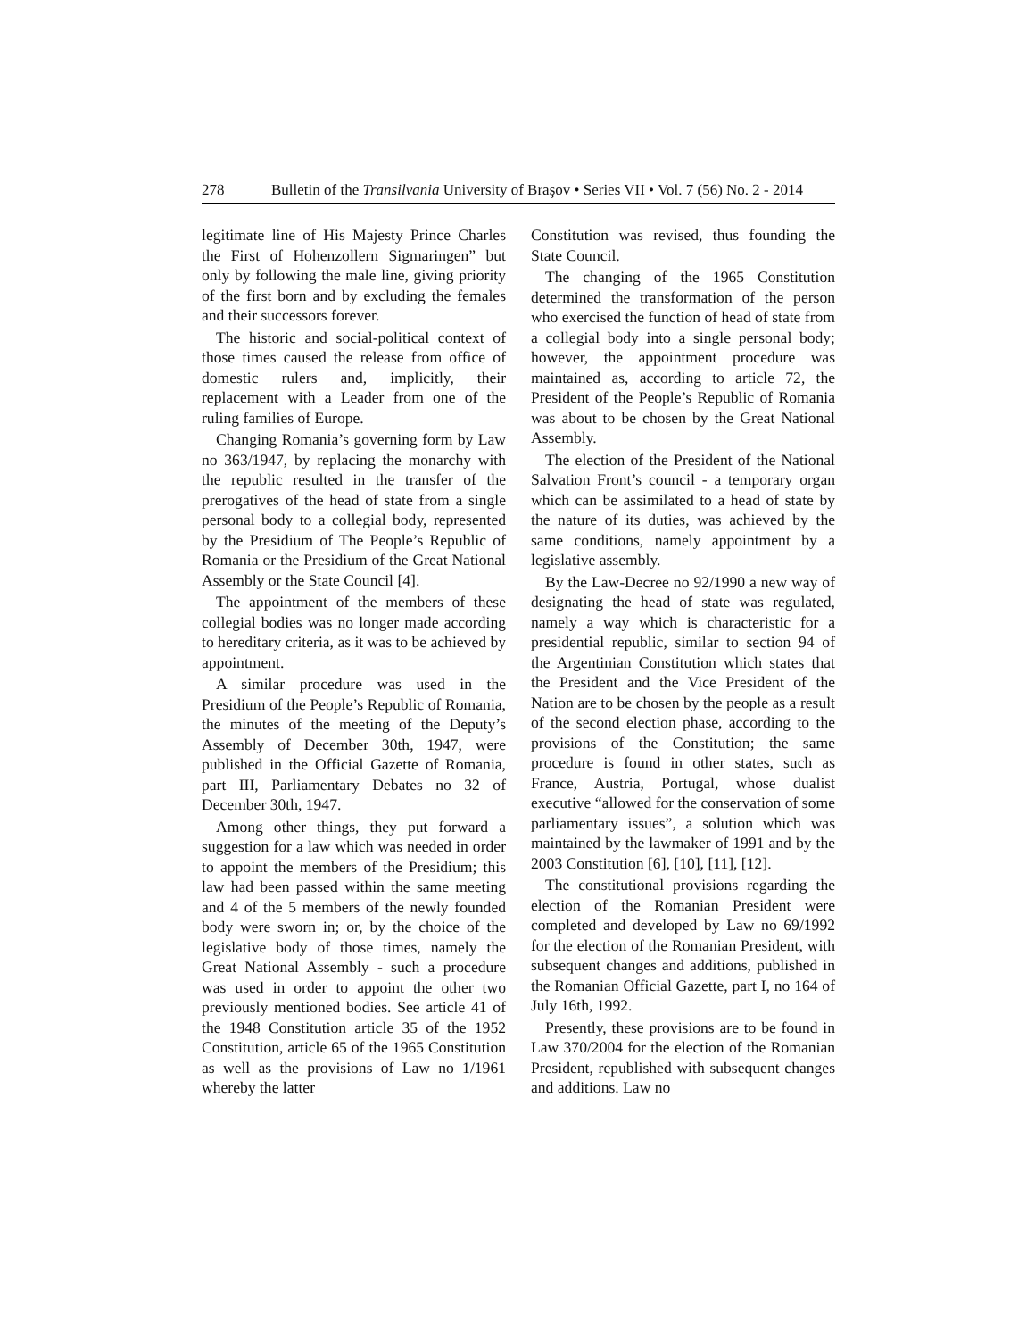278 Bulletin of the Transilvania University of Braşov • Series VII • Vol. 7 (56) No. 2 - 2014
legitimate line of His Majesty Prince Charles the First of Hohenzollern Sigmaringen” but only by following the male line, giving priority of the first born and by excluding the females and their successors forever.
The historic and social-political context of those times caused the release from office of domestic rulers and, implicitly, their replacement with a Leader from one of the ruling families of Europe.
Changing Romania’s governing form by Law no 363/1947, by replacing the monarchy with the republic resulted in the transfer of the prerogatives of the head of state from a single personal body to a collegial body, represented by the Presidium of The People’s Republic of Romania or the Presidium of the Great National Assembly or the State Council [4].
The appointment of the members of these collegial bodies was no longer made according to hereditary criteria, as it was to be achieved by appointment.
A similar procedure was used in the Presidium of the People’s Republic of Romania, the minutes of the meeting of the Deputy’s Assembly of December 30th, 1947, were published in the Official Gazette of Romania, part III, Parliamentary Debates no 32 of December 30th, 1947.
Among other things, they put forward a suggestion for a law which was needed in order to appoint the members of the Presidium; this law had been passed within the same meeting and 4 of the 5 members of the newly founded body were sworn in; or, by the choice of the legislative body of those times, namely the Great National Assembly - such a procedure was used in order to appoint the other two previously mentioned bodies. See article 41 of the 1948 Constitution article 35 of the 1952 Constitution, article 65 of the 1965 Constitution as well as the provisions of Law no 1/1961 whereby the latter
Constitution was revised, thus founding the State Council.
The changing of the 1965 Constitution determined the transformation of the person who exercised the function of head of state from a collegial body into a single personal body; however, the appointment procedure was maintained as, according to article 72, the President of the People’s Republic of Romania was about to be chosen by the Great National Assembly.
The election of the President of the National Salvation Front’s council - a temporary organ which can be assimilated to a head of state by the nature of its duties, was achieved by the same conditions, namely appointment by a legislative assembly.
By the Law-Decree no 92/1990 a new way of designating the head of state was regulated, namely a way which is characteristic for a presidential republic, similar to section 94 of the Argentinian Constitution which states that the President and the Vice President of the Nation are to be chosen by the people as a result of the second election phase, according to the provisions of the Constitution; the same procedure is found in other states, such as France, Austria, Portugal, whose dualist executive “allowed for the conservation of some parliamentary issues”, a solution which was maintained by the lawmaker of 1991 and by the 2003 Constitution [6], [10], [11], [12].
The constitutional provisions regarding the election of the Romanian President were completed and developed by Law no 69/1992 for the election of the Romanian President, with subsequent changes and additions, published in the Romanian Official Gazette, part I, no 164 of July 16th, 1992.
Presently, these provisions are to be found in Law 370/2004 for the election of the Romanian President, republished with subsequent changes and additions. Law no